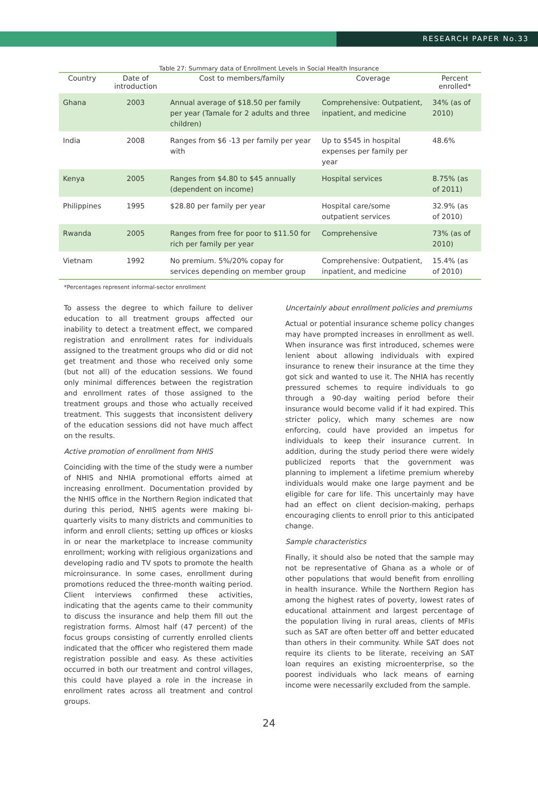RESEARCH PAPER No.33
Table 27: Summary data of Enrollment Levels in Social Health Insurance
| Country | Date of introduction | Cost to members/family | Coverage | Percent enrolled* |
| --- | --- | --- | --- | --- |
| Ghana | 2003 | Annual average of $18.50 per family per year (Tamale for 2 adults and three children) | Comprehensive: Outpatient, inpatient, and medicine | 34% (as of 2010) |
| India | 2008 | Ranges from $6 -13 per family per year with | Up to $545 in hospital expenses per family per year | 48.6% |
| Kenya | 2005 | Ranges from $4.80 to $45 annually (dependent on income) | Hospital services | 8.75% (as of 2011) |
| Philippines | 1995 | $28.80 per family per year | Hospital care/some outpatient services | 32.9% (as of 2010) |
| Rwanda | 2005 | Ranges from free for poor to $11.50 for rich per family per year | Comprehensive | 73% (as of 2010) |
| Vietnam | 1992 | No premium. 5%/20% copay for services depending on member group | Comprehensive: Outpatient, inpatient, and medicine | 15.4% (as of 2010) |
*Percentages represent informal-sector enrollment
To assess the degree to which failure to deliver education to all treatment groups affected our inability to detect a treatment effect, we compared registration and enrollment rates for individuals assigned to the treatment groups who did or did not get treatment and those who received only some (but not all) of the education sessions. We found only minimal differences between the registration and enrollment rates of those assigned to the treatment groups and those who actually received treatment. This suggests that inconsistent delivery of the education sessions did not have much affect on the results.
Active promotion of enrollment from NHIS
Coinciding with the time of the study were a number of NHIS and NHIA promotional efforts aimed at increasing enrollment. Documentation provided by the NHIS office in the Northern Region indicated that during this period, NHIS agents were making bi-quarterly visits to many districts and communities to inform and enroll clients; setting up offices or kiosks in or near the marketplace to increase community enrollment; working with religious organizations and developing radio and TV spots to promote the health microinsurance. In some cases, enrollment during promotions reduced the three-month waiting period. Client interviews confirmed these activities, indicating that the agents came to their community to discuss the insurance and help them fill out the registration forms. Almost half (47 percent) of the focus groups consisting of currently enrolled clients indicated that the officer who registered them made registration possible and easy. As these activities occurred in both our treatment and control villages, this could have played a role in the increase in enrollment rates across all treatment and control groups.
Uncertainly about enrollment policies and premiums
Actual or potential insurance scheme policy changes may have prompted increases in enrollment as well. When insurance was first introduced, schemes were lenient about allowing individuals with expired insurance to renew their insurance at the time they got sick and wanted to use it. The NHIA has recently pressured schemes to require individuals to go through a 90-day waiting period before their insurance would become valid if it had expired. This stricter policy, which many schemes are now enforcing, could have provided an impetus for individuals to keep their insurance current. In addition, during the study period there were widely publicized reports that the government was planning to implement a lifetime premium whereby individuals would make one large payment and be eligible for care for life. This uncertainly may have had an effect on client decision-making, perhaps encouraging clients to enroll prior to this anticipated change.
Sample characteristics
Finally, it should also be noted that the sample may not be representative of Ghana as a whole or of other populations that would benefit from enrolling in health insurance. While the Northern Region has among the highest rates of poverty, lowest rates of educational attainment and largest percentage of the population living in rural areas, clients of MFIs such as SAT are often better off and better educated than others in their community. While SAT does not require its clients to be literate, receiving an SAT loan requires an existing microenterprise, so the poorest individuals who lack means of earning income were necessarily excluded from the sample.
24